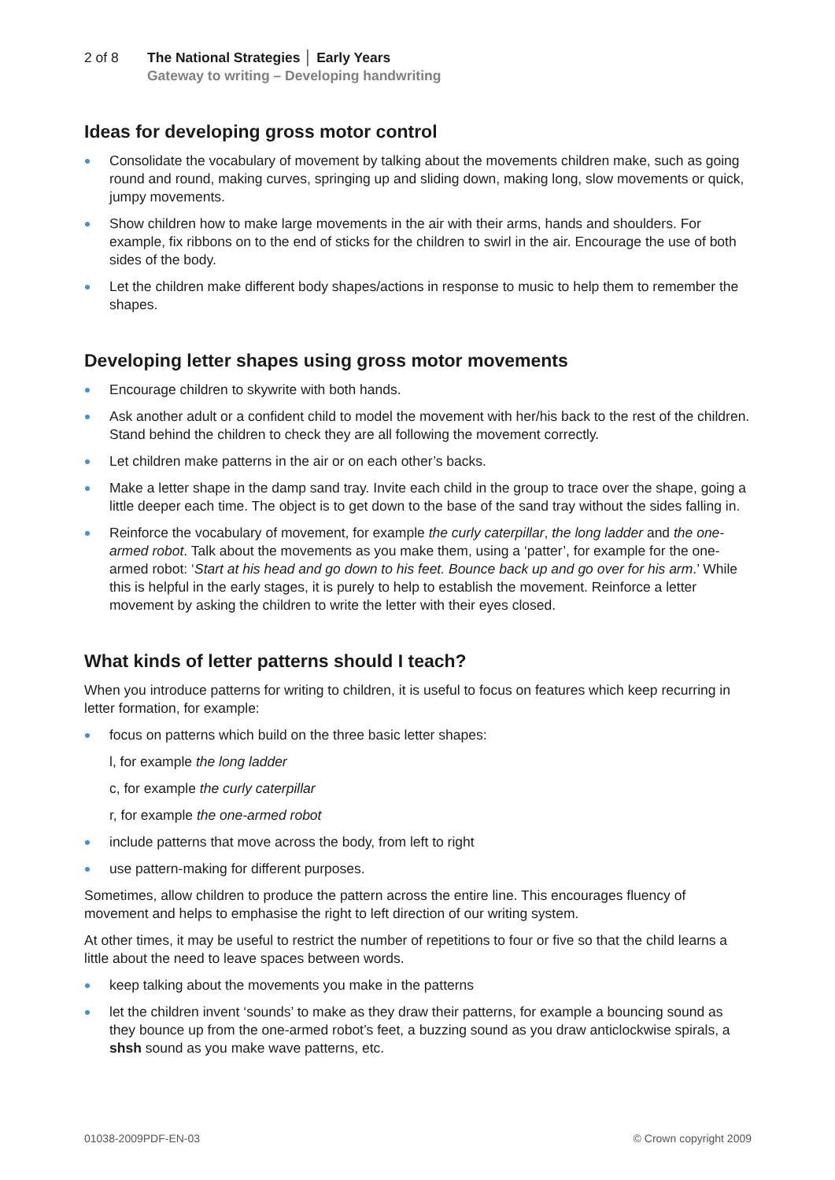2 of 8 The National Strategies │ Early Years
Gateway to writing – Developing handwriting
Ideas for developing gross motor control
Consolidate the vocabulary of movement by talking about the movements children make, such as going round and round, making curves, springing up and sliding down, making long, slow movements or quick, jumpy movements.
Show children how to make large movements in the air with their arms, hands and shoulders. For example, fix ribbons on to the end of sticks for the children to swirl in the air. Encourage the use of both sides of the body.
Let the children make different body shapes/actions in response to music to help them to remember the shapes.
Developing letter shapes using gross motor movements
Encourage children to skywrite with both hands.
Ask another adult or a confident child to model the movement with her/his back to the rest of the children. Stand behind the children to check they are all following the movement correctly.
Let children make patterns in the air or on each other’s backs.
Make a letter shape in the damp sand tray. Invite each child in the group to trace over the shape, going a little deeper each time. The object is to get down to the base of the sand tray without the sides falling in.
Reinforce the vocabulary of movement, for example the curly caterpillar, the long ladder and the one-armed robot. Talk about the movements as you make them, using a ‘patter’, for example for the one-armed robot: ‘Start at his head and go down to his feet. Bounce back up and go over for his arm.’ While this is helpful in the early stages, it is purely to help to establish the movement. Reinforce a letter movement by asking the children to write the letter with their eyes closed.
What kinds of letter patterns should I teach?
When you introduce patterns for writing to children, it is useful to focus on features which keep recurring in letter formation, for example:
focus on patterns which build on the three basic letter shapes:
l, for example the long ladder
c, for example the curly caterpillar
r, for example the one-armed robot
include patterns that move across the body, from left to right
use pattern-making for different purposes.
Sometimes, allow children to produce the pattern across the entire line. This encourages fluency of movement and helps to emphasise the right to left direction of our writing system.
At other times, it may be useful to restrict the number of repetitions to four or five so that the child learns a little about the need to leave spaces between words.
keep talking about the movements you make in the patterns
let the children invent ‘sounds’ to make as they draw their patterns, for example a bouncing sound as they bounce up from the one-armed robot’s feet, a buzzing sound as you draw anticlockwise spirals, a shsh sound as you make wave patterns, etc.
01038-2009PDF-EN-03 © Crown copyright 2009